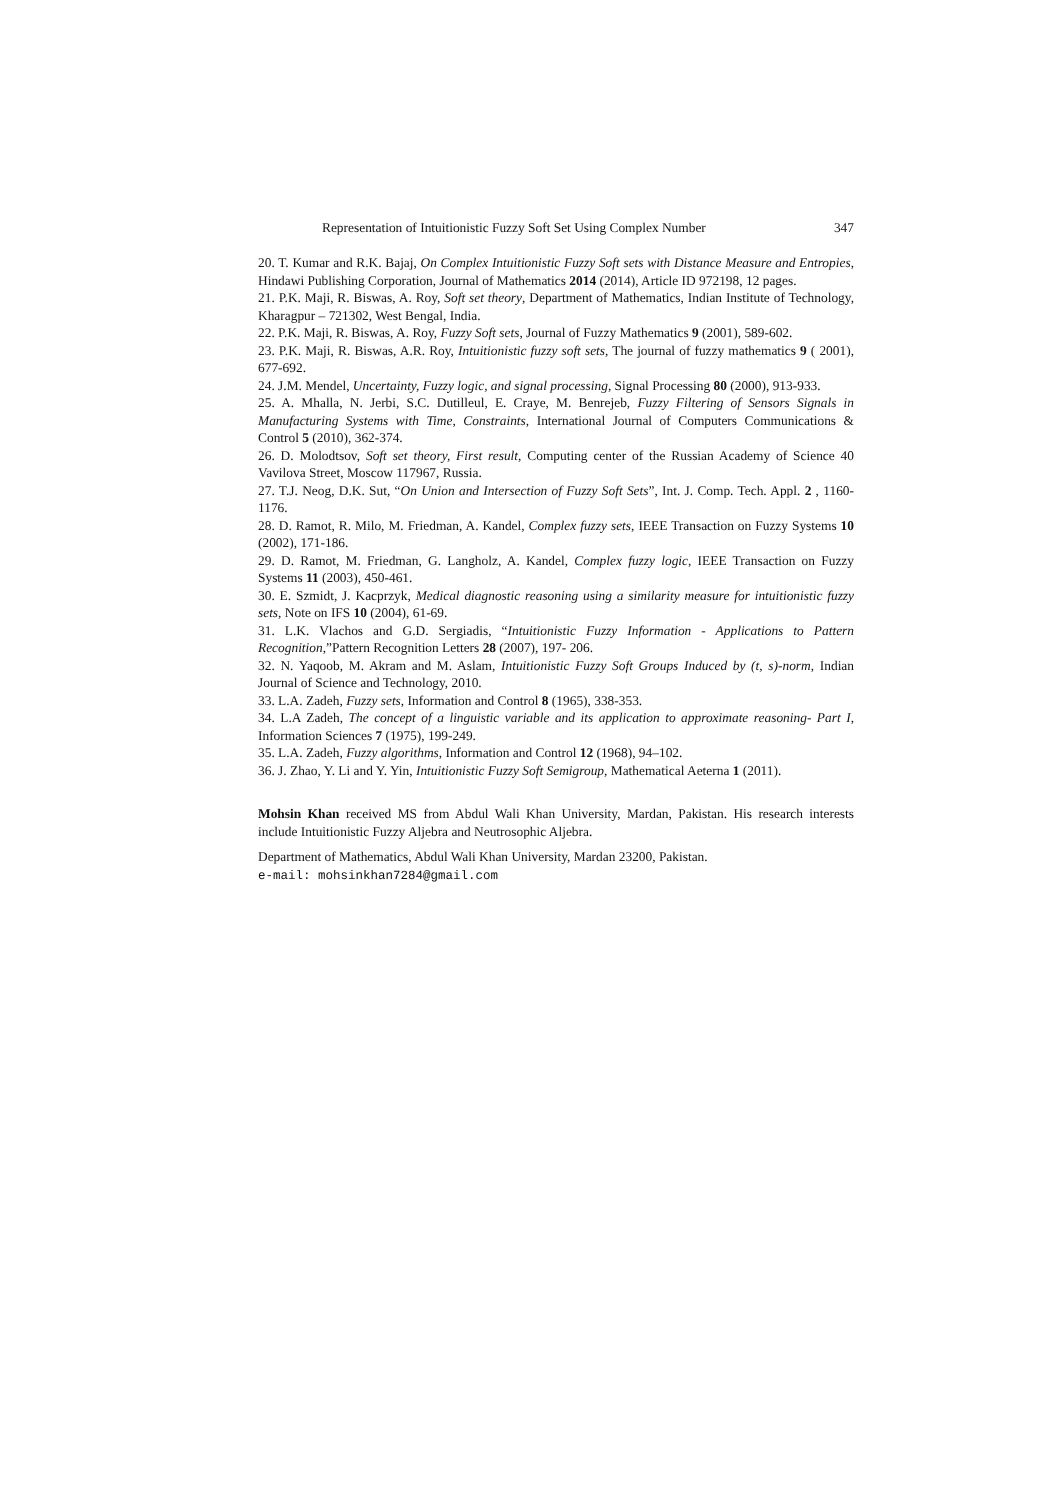Representation of Intuitionistic Fuzzy Soft Set Using Complex Number 347
20. T. Kumar and R.K. Bajaj, On Complex Intuitionistic Fuzzy Soft sets with Distance Measure and Entropies, Hindawi Publishing Corporation, Journal of Mathematics 2014 (2014), Article ID 972198, 12 pages.
21. P.K. Maji, R. Biswas, A. Roy, Soft set theory, Department of Mathematics, Indian Institute of Technology, Kharagpur – 721302, West Bengal, India.
22. P.K. Maji, R. Biswas, A. Roy, Fuzzy Soft sets, Journal of Fuzzy Mathematics 9 (2001), 589-602.
23. P.K. Maji, R. Biswas, A.R. Roy, Intuitionistic fuzzy soft sets, The journal of fuzzy mathematics 9 ( 2001), 677-692.
24. J.M. Mendel, Uncertainty, Fuzzy logic, and signal processing, Signal Processing 80 (2000), 913-933.
25. A. Mhalla, N. Jerbi, S.C. Dutilleul, E. Craye, M. Benrejeb, Fuzzy Filtering of Sensors Signals in Manufacturing Systems with Time, Constraints, International Journal of Computers Communications & Control 5 (2010), 362-374.
26. D. Molodtsov, Soft set theory, First result, Computing center of the Russian Academy of Science 40 Vavilova Street, Moscow 117967, Russia.
27. T.J. Neog, D.K. Sut, “On Union and Intersection of Fuzzy Soft Sets”, Int. J. Comp. Tech. Appl. 2 , 1160-1176.
28. D. Ramot, R. Milo, M. Friedman, A. Kandel, Complex fuzzy sets, IEEE Transaction on Fuzzy Systems 10 (2002), 171-186.
29. D. Ramot, M. Friedman, G. Langholz, A. Kandel, Complex fuzzy logic, IEEE Transaction on Fuzzy Systems 11 (2003), 450-461.
30. E. Szmidt, J. Kacprzyk, Medical diagnostic reasoning using a similarity measure for intuitionistic fuzzy sets, Note on IFS 10 (2004), 61-69.
31. L.K. Vlachos and G.D. Sergiadis, “Intuitionistic Fuzzy Information - Applications to Pattern Recognition,”Pattern Recognition Letters 28 (2007), 197- 206.
32. N. Yaqoob, M. Akram and M. Aslam, Intuitionistic Fuzzy Soft Groups Induced by (t, s)-norm, Indian Journal of Science and Technology, 2010.
33. L.A. Zadeh, Fuzzy sets, Information and Control 8 (1965), 338-353.
34. L.A Zadeh, The concept of a linguistic variable and its application to approximate reasoning- Part I, Information Sciences 7 (1975), 199-249.
35. L.A. Zadeh, Fuzzy algorithms, Information and Control 12 (1968), 94–102.
36. J. Zhao, Y. Li and Y. Yin, Intuitionistic Fuzzy Soft Semigroup, Mathematical Aeterna 1 (2011).
Mohsin Khan received MS from Abdul Wali Khan University, Mardan, Pakistan. His research interests include Intuitionistic Fuzzy Aljebra and Neutrosophic Aljebra.
Department of Mathematics, Abdul Wali Khan University, Mardan 23200, Pakistan.
e-mail: mohsinkhan7284@gmail.com